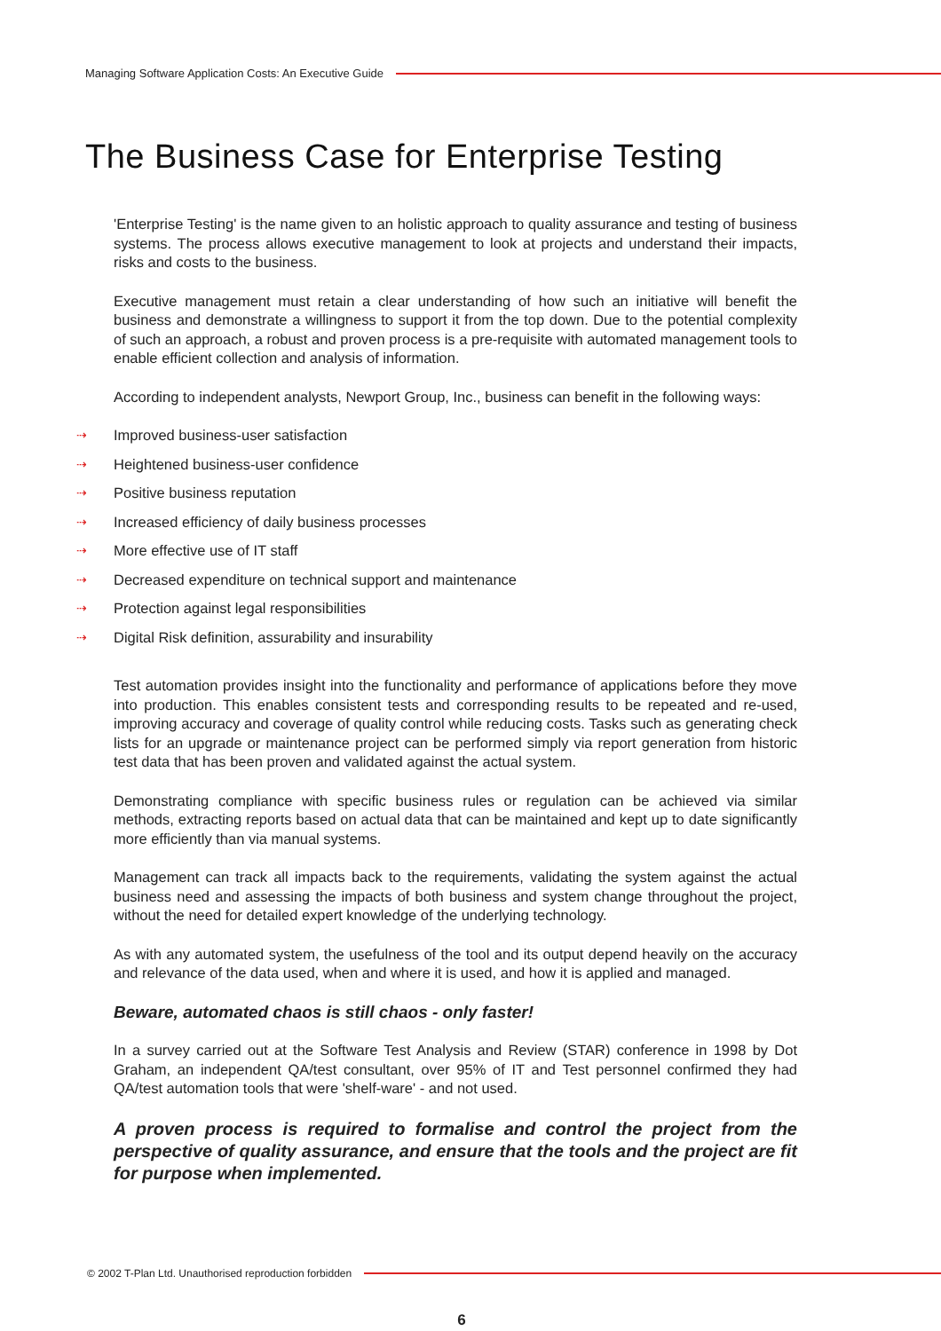Managing Software Application Costs: An Executive Guide
The Business Case for Enterprise Testing
'Enterprise Testing' is the name given to an holistic approach to quality assurance and testing of business systems. The process allows executive management to look at projects and understand their impacts, risks and costs to the business.
Executive management must retain a clear understanding of how such an initiative will benefit the business and demonstrate a willingness to support it from the top down. Due to the potential complexity of such an approach, a robust and proven process is a pre-requisite with automated management tools to enable efficient collection and analysis of information.
According to independent analysts, Newport Group, Inc., business can benefit in the following ways:
⇢ Improved business-user satisfaction
⇢ Heightened business-user confidence
⇢ Positive business reputation
⇢ Increased efficiency of daily business processes
⇢ More effective use of IT staff
⇢ Decreased expenditure on technical support and maintenance
⇢ Protection against legal responsibilities
⇢ Digital Risk definition, assurability and insurability
Test automation provides insight into the functionality and performance of applications before they move into production. This enables consistent tests and corresponding results to be repeated and re-used, improving accuracy and coverage of quality control while reducing costs. Tasks such as generating check lists for an upgrade or maintenance project can be performed simply via report generation from historic test data that has been proven and validated against the actual system.
Demonstrating compliance with specific business rules or regulation can be achieved via similar methods, extracting reports based on actual data that can be maintained and kept up to date significantly more efficiently than via manual systems.
Management can track all impacts back to the requirements, validating the system against the actual business need and assessing the impacts of both business and system change throughout the project, without the need for detailed expert knowledge of the underlying technology.
As with any automated system, the usefulness of the tool and its output depend heavily on the accuracy and relevance of the data used, when and where it is used, and how it is applied and managed.
Beware, automated chaos is still chaos - only faster!
In a survey carried out at the Software Test Analysis and Review (STAR) conference in 1998 by Dot Graham, an independent QA/test consultant, over 95% of IT and Test personnel confirmed they had QA/test automation tools that were 'shelf-ware' - and not used.
A proven process is required to formalise and control the project from the perspective of quality assurance, and ensure that the tools and the project are fit for purpose when implemented.
© 2002 T-Plan Ltd. Unauthorised reproduction forbidden
6